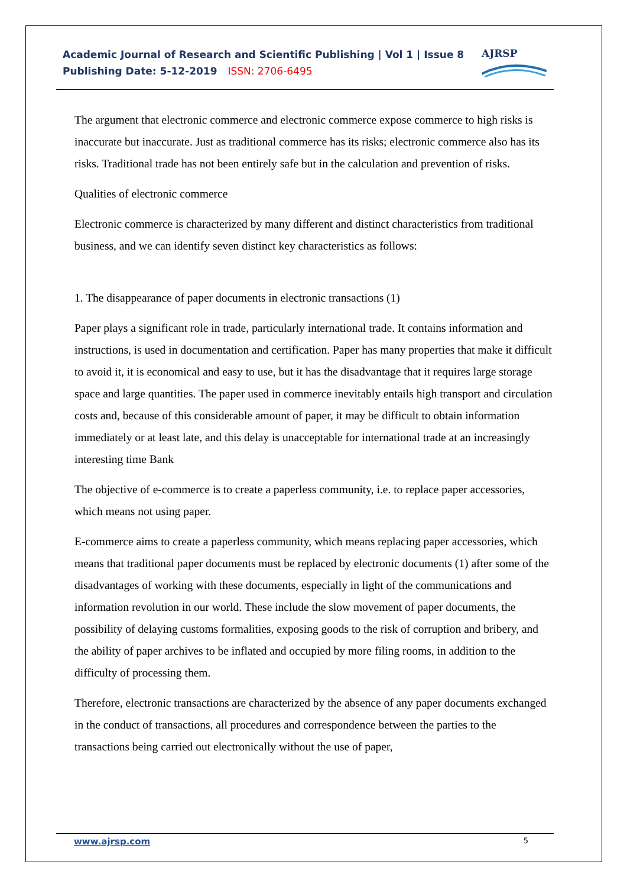Academic Journal of Research and Scientific Publishing | Vol 1 | Issue 8
Publishing Date: 5-12-2019 ISSN: 2706-6495
AJRSP
The argument that electronic commerce and electronic commerce expose commerce to high risks is inaccurate but inaccurate. Just as traditional commerce has its risks; electronic commerce also has its risks. Traditional trade has not been entirely safe but in the calculation and prevention of risks.
Qualities of electronic commerce
Electronic commerce is characterized by many different and distinct characteristics from traditional business, and we can identify seven distinct key characteristics as follows:
1. The disappearance of paper documents in electronic transactions (1)
Paper plays a significant role in trade, particularly international trade. It contains information and instructions, is used in documentation and certification. Paper has many properties that make it difficult to avoid it, it is economical and easy to use, but it has the disadvantage that it requires large storage space and large quantities. The paper used in commerce inevitably entails high transport and circulation costs and, because of this considerable amount of paper, it may be difficult to obtain information immediately or at least late, and this delay is unacceptable for international trade at an increasingly interesting time Bank
The objective of e-commerce is to create a paperless community, i.e. to replace paper accessories, which means not using paper.
E-commerce aims to create a paperless community, which means replacing paper accessories, which means that traditional paper documents must be replaced by electronic documents (1) after some of the disadvantages of working with these documents, especially in light of the communications and information revolution in our world. These include the slow movement of paper documents, the possibility of delaying customs formalities, exposing goods to the risk of corruption and bribery, and the ability of paper archives to be inflated and occupied by more filing rooms, in addition to the difficulty of processing them.
Therefore, electronic transactions are characterized by the absence of any paper documents exchanged in the conduct of transactions, all procedures and correspondence between the parties to the transactions being carried out electronically without the use of paper,
www.ajrsp.com 5